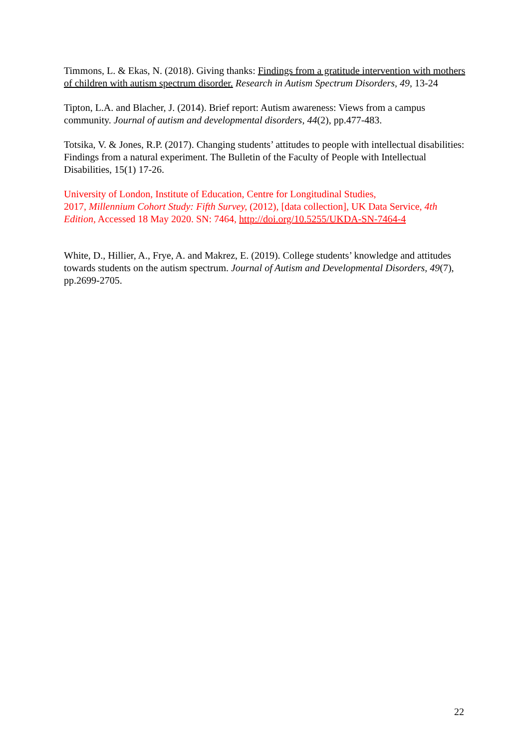Timmons, L. & Ekas, N. (2018). Giving thanks: Findings from a gratitude intervention with mothers of children with autism spectrum disorder. Research in Autism Spectrum Disorders, 49, 13-24
Tipton, L.A. and Blacher, J. (2014). Brief report: Autism awareness: Views from a campus community. Journal of autism and developmental disorders, 44(2), pp.477-483.
Totsika, V. & Jones, R.P. (2017). Changing students’ attitudes to people with intellectual disabilities: Findings from a natural experiment. The Bulletin of the Faculty of People with Intellectual Disabilities, 15(1) 17-26.
University of London, Institute of Education, Centre for Longitudinal Studies,
2017, Millennium Cohort Study: Fifth Survey, (2012), [data collection], UK Data Service, 4th Edition, Accessed 18 May 2020. SN: 7464, http://doi.org/10.5255/UKDA-SN-7464-4
White, D., Hillier, A., Frye, A. and Makrez, E. (2019). College students’ knowledge and attitudes towards students on the autism spectrum. Journal of Autism and Developmental Disorders, 49(7), pp.2699-2705.
22